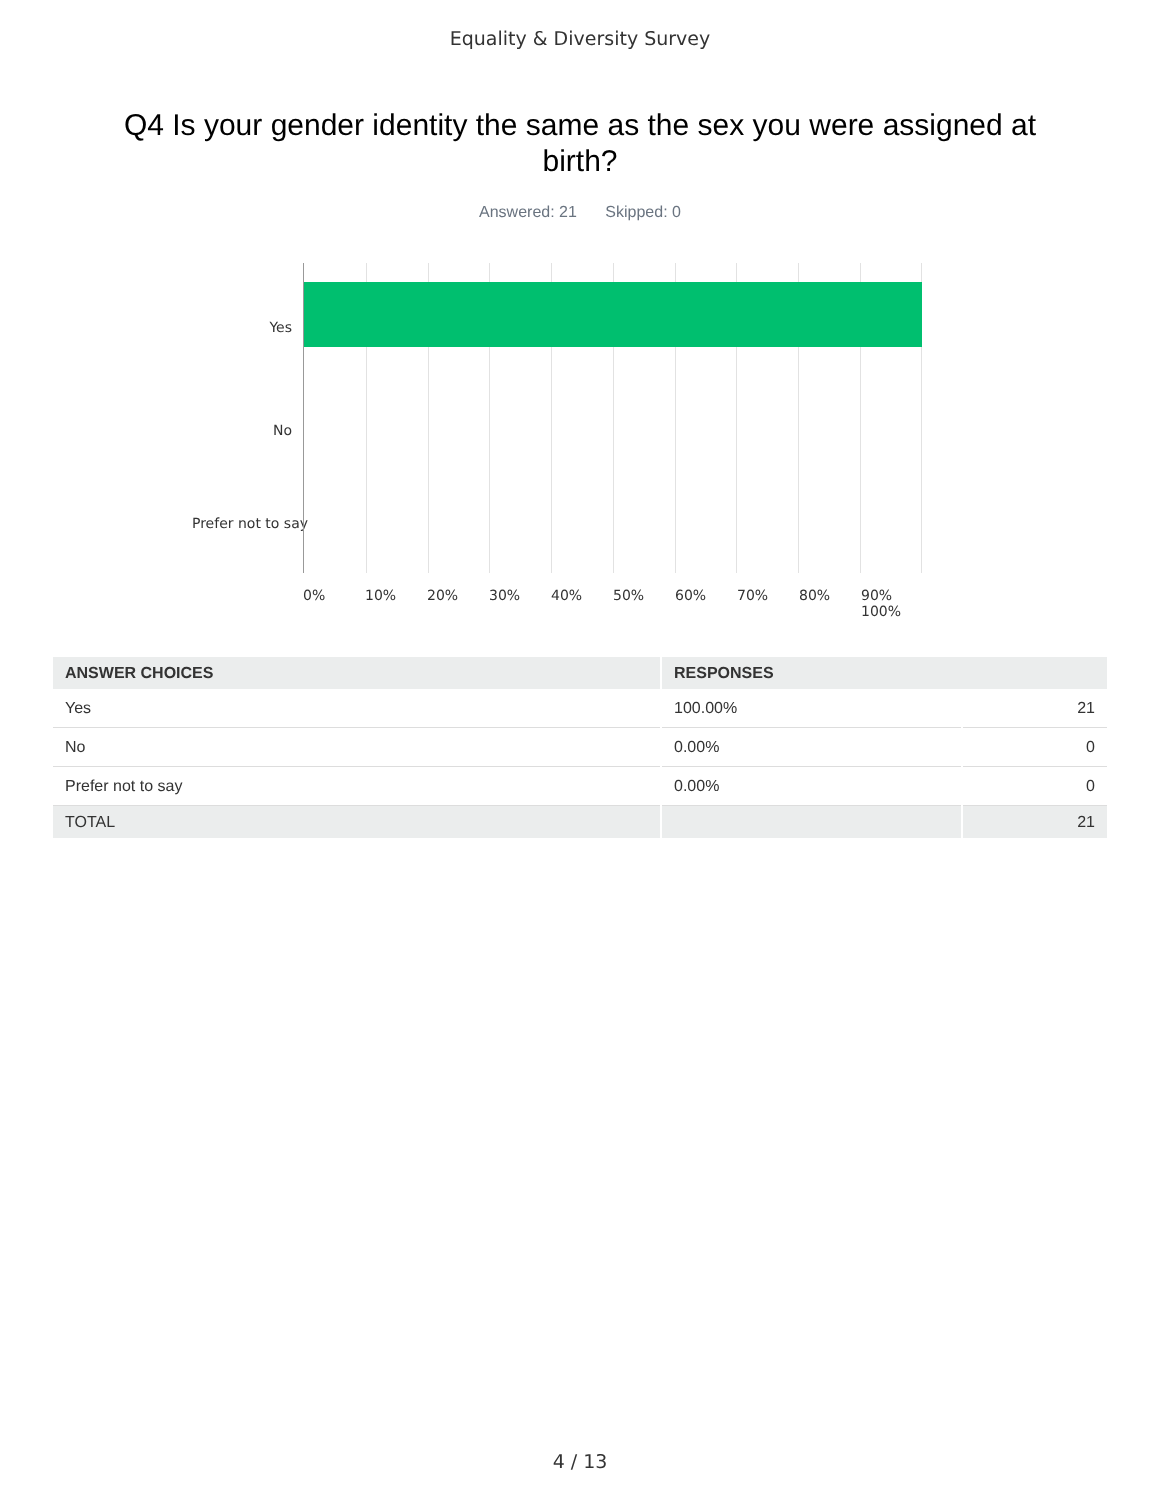Equality & Diversity Survey
Q4 Is your gender identity the same as the sex you were assigned at birth?
Answered: 21 Skipped: 0
Yes
No
Prefer not to say
0% 10% 20% 30% 40% 50% 60% 70% 80% 90% 100%
| ANSWER CHOICES | RESPONSES | |
| --- | --- | --- |
| Yes | 100.00% | 21 |
| No | 0.00% | 0 |
| Prefer not to say | 0.00% | 0 |
| TOTAL | | 21 |
4 / 13